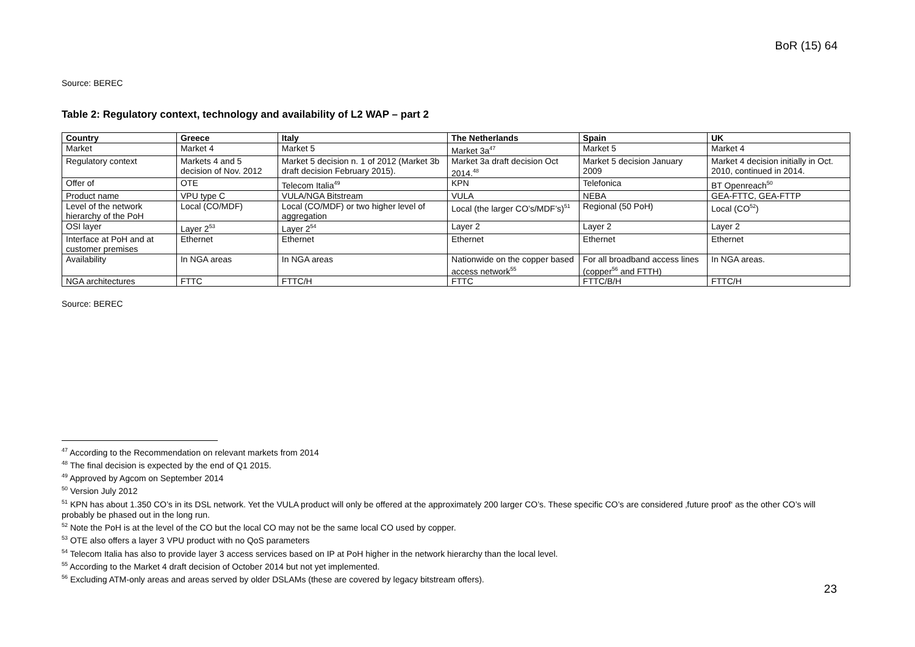BoR (15) 64
Source: BEREC
Table 2: Regulatory context, technology and availability of L2 WAP – part 2
| Country | Greece | Italy | The Netherlands | Spain | UK |
| --- | --- | --- | --- | --- | --- |
| Market | Market 4 | Market 5 | Market 3a<sup>47</sup> | Market 5 | Market 4 |
| Regulatory context | Markets 4 and 5 decision of Nov. 2012 | Market 5 decision n. 1 of 2012 (Market 3b draft decision February 2015). | Market 3a draft decision Oct 2014.<sup>48</sup> | Market 5 decision January 2009 | Market 4 decision initially in Oct. 2010, continued in 2014. |
| Offer of | OTE | Telecom Italia<sup>49</sup> | KPN | Telefonica | BT Openreach<sup>50</sup> |
| Product name | VPU type C | VULA/NGA Bitstream | VULA | NEBA | GEA-FTTC, GEA-FTTP |
| Level of the network hierarchy of the PoH | Local (CO/MDF) | Local (CO/MDF) or two higher level of aggregation | Local (the larger CO’s/MDF’s)<sup>51</sup> | Regional (50 PoH) | Local (CO<sup>52</sup>) |
| OSI layer | Layer 2<sup>53</sup> | Layer 2<sup>54</sup> | Layer 2 | Layer 2 | Layer 2 |
| Interface at PoH and at customer premises | Ethernet | Ethernet | Ethernet | Ethernet | Ethernet |
| Availability | In NGA areas | In NGA areas | Nationwide on the copper based access network<sup>55</sup> | For all broadband access lines (copper<sup>56</sup> and FTTH) | In NGA areas. |
| NGA architectures | FTTC | FTTC/H | FTTC | FTTC/B/H | FTTC/H |
Source: BEREC
<sup>47</sup> According to the Recommendation on relevant markets from 2014
<sup>48</sup> The final decision is expected by the end of Q1 2015.
<sup>49</sup> Approved by Agcom on September 2014
<sup>50</sup> Version July 2012
<sup>51</sup> KPN has about 1.350 CO’s in its DSL network. Yet the VULA product will only be offered at the approximately 200 larger CO’s. These specific CO’s are considered ‚future proof‘ as the other CO’s will probably be phased out in the long run.
<sup>52</sup> Note the PoH is at the level of the CO but the local CO may not be the same local CO used by copper.
<sup>53</sup> OTE also offers a layer 3 VPU product with no QoS parameters
<sup>54</sup> Telecom Italia has also to provide layer 3 access services based on IP at PoH higher in the network hierarchy than the local level.
<sup>55</sup> According to the Market 4 draft decision of October 2014 but not yet implemented.
<sup>56</sup> Excluding ATM-only areas and areas served by older DSLAMs (these are covered by legacy bitstream offers).
23